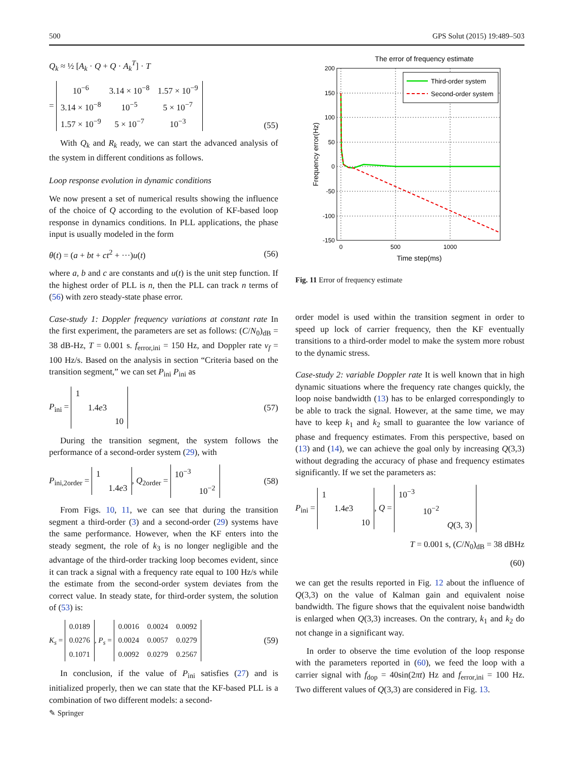500 GPS Solut (2015) 19:489–503
Q<sub>k</sub> ≈ ½ [A<sub>k</sub> · Q + Q · A<sub>k</sub><sup>T</sup>] · T
=
| 10<sup>−6</sup> | 3.14 × 10<sup>−8</sup> | 1.57 × 10<sup>−9</sup> |
| 3.14 × 10<sup>−8</sup> | 10<sup>−5</sup> | 5 × 10<sup>−7</sup> |
| 1.57 × 10<sup>−9</sup> | 5 × 10<sup>−7</sup> | 10<sup>−3</sup> |
(55)
With Q<sub>k</sub> and R<sub>k</sub> ready, we can start the advanced analysis of the system in different conditions as follows.
Loop response evolution in dynamic conditions
We now present a set of numerical results showing the influence of the choice of Q according to the evolution of KF-based loop response in dynamics conditions. In PLL applications, the phase input is usually modeled in the form
θ(t) = (a + bt + ct<sup>2</sup> + ···)u(t) (56)
where a, b and c are constants and u(t) is the unit step function. If the highest order of PLL is n, then the PLL can track n terms of (56) with zero steady-state phase error.
Case-study 1: Doppler frequency variations at constant rate In the first experiment, the parameters are set as follows: (C/N<sub>0</sub>)<sub>dB</sub> = 38 dB-Hz, T = 0.001 s. f<sub>error,ini</sub> = 150 Hz, and Doppler rate v<sub>f</sub> = 100 Hz/s. Based on the analysis in section “Criteria based on the transition segment,” we can set P<sub>ini</sub> P<sub>ini</sub> as
P<sub>ini</sub> =
| 1 | | |
| | 1.4 e 3 | |
| | | 10 |
(57)
During the transition segment, the system follows the performance of a second-order system (29), with
P<sub>ini,2order</sub> =
| 1 | |
| | 1.4 e 3 |
, Q<sub>2order</sub> =
| 10<sup>−3</sup> | |
| | 10<sup>−2</sup> |
(58)
From Figs. 10, 11, we can see that during the transition segment a third-order (3) and a second-order (29) systems have the same performance. However, when the KF enters into the steady segment, the role of k<sub>3</sub> is no longer negligible and the advantage of the third-order tracking loop becomes evident, since it can track a signal with a frequency rate equal to 100 Hz/s while the estimate from the second-order system deviates from the correct value. In steady state, for third-order system, the solution of (53) is:
K<sub>s</sub> =
| 0.0189 |
| 0.0276 |
| 0.1071 |
, P<sub>s</sub> =
| 0.0016 | 0.0024 | 0.0092 |
| 0.0024 | 0.0057 | 0.0279 |
| 0.0092 | 0.0279 | 0.2567 |
(59)
In conclusion, if the value of P<sub>ini</sub> satisfies (27) and is initialized properly, then we can state that the KF-based PLL is a combination of two different models: a second-
The error of frequency estimate
200
150
100
50
0
-50
-100
-150
0
500
1000
Time step(ms)
Frequency error(Hz)
Third-order system
Second-order system
Fig. 11 Error of frequency estimate
order model is used within the transition segment in order to speed up lock of carrier frequency, then the KF eventually transitions to a third-order model to make the system more robust to the dynamic stress.
Case-study 2: variable Doppler rate It is well known that in high dynamic situations where the frequency rate changes quickly, the loop noise bandwidth (13) has to be enlarged correspondingly to be able to track the signal. However, at the same time, we may have to keep k<sub>1</sub> and k<sub>2</sub> small to guarantee the low variance of phase and frequency estimates. From this perspective, based on (13) and (14), we can achieve the goal only by increasing Q(3,3) without degrading the accuracy of phase and frequency estimates significantly. If we set the parameters as:
P<sub>ini</sub> =
| 1 | | |
| | 1.4 e 3 | |
| | | 10 |
, Q =
| 10<sup>−3</sup> | | |
| | 10<sup>−2</sup> | |
| | | Q (3, 3) |
T = 0.001 s, (C/N<sub>0</sub>)<sub>dB</sub> = 38 dBHz
(60)
we can get the results reported in Fig. 12 about the influence of Q(3,3) on the value of Kalman gain and equivalent noise bandwidth. The figure shows that the equivalent noise bandwidth is enlarged when Q(3,3) increases. On the contrary, k<sub>1</sub> and k<sub>2</sub> do not change in a significant way.
In order to observe the time evolution of the loop response with the parameters reported in (60), we feed the loop with a carrier signal with f<sub>dop</sub> = 40sin(2πt) Hz and f<sub>error,ini</sub> = 100 Hz. Two different values of Q(3,3) are considered in Fig. 13.
✎ Springer